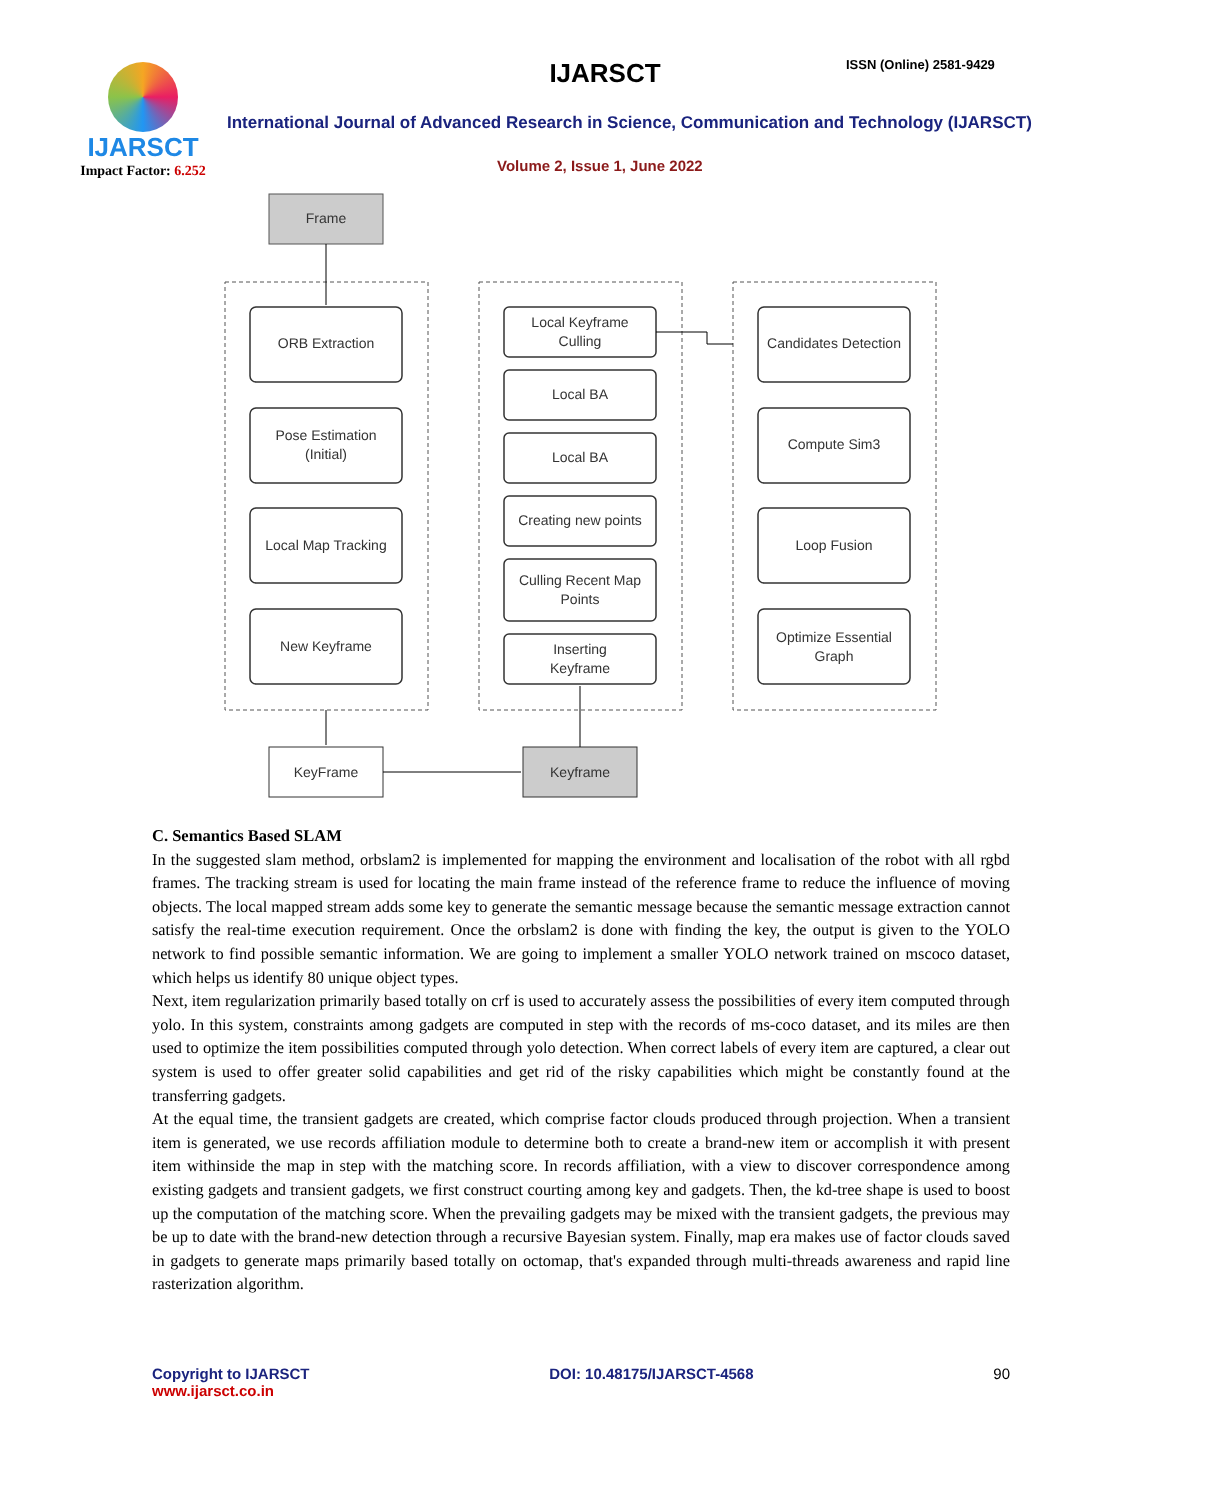IJARSCT
Impact Factor: 6.252
IJARSCT ISSN (Online) 2581-9429
International Journal of Advanced Research in Science, Communication and Technology (IJARSCT)
Volume 2, Issue 1, June 2022
Frame
ORB Extraction
Pose Estimation
(Initial)
Local Map Tracking
New Keyframe
Local Keyframe
Culling
Local BA
Local BA
Creating new points
Culling Recent Map
Points
Inserting
Keyframe
Candidates Detection
Compute Sim3
Loop Fusion
Optimize Essential
Graph
KeyFrame
Keyframe
C. Semantics Based SLAM
In the suggested slam method, orbslam2 is implemented for mapping the environment and localisation of the robot with all rgbd frames. The tracking stream is used for locating the main frame instead of the reference frame to reduce the influence of moving objects. The local mapped stream adds some key to generate the semantic message because the semantic message extraction cannot satisfy the real-time execution requirement. Once the orbslam2 is done with finding the key, the output is given to the YOLO network to find possible semantic information. We are going to implement a smaller YOLO network trained on mscoco dataset, which helps us identify 80 unique object types.
Next, item regularization primarily based totally on crf is used to accurately assess the possibilities of every item computed through yolo. In this system, constraints among gadgets are computed in step with the records of ms-coco dataset, and its miles are then used to optimize the item possibilities computed through yolo detection. When correct labels of every item are captured, a clear out system is used to offer greater solid capabilities and get rid of the risky capabilities which might be constantly found at the transferring gadgets.
At the equal time, the transient gadgets are created, which comprise factor clouds produced through projection. When a transient item is generated, we use records affiliation module to determine both to create a brand-new item or accomplish it with present item withinside the map in step with the matching score. In records affiliation, with a view to discover correspondence among existing gadgets and transient gadgets, we first construct courting among key and gadgets. Then, the kd-tree shape is used to boost up the computation of the matching score. When the prevailing gadgets may be mixed with the transient gadgets, the previous may be up to date with the brand-new detection through a recursive Bayesian system. Finally, map era makes use of factor clouds saved in gadgets to generate maps primarily based totally on octomap, that's expanded through multi-threads awareness and rapid line rasterization algorithm.
Copyright to IJARSCT
www.ijarsct.co.in
DOI: 10.48175/IJARSCT-4568 90